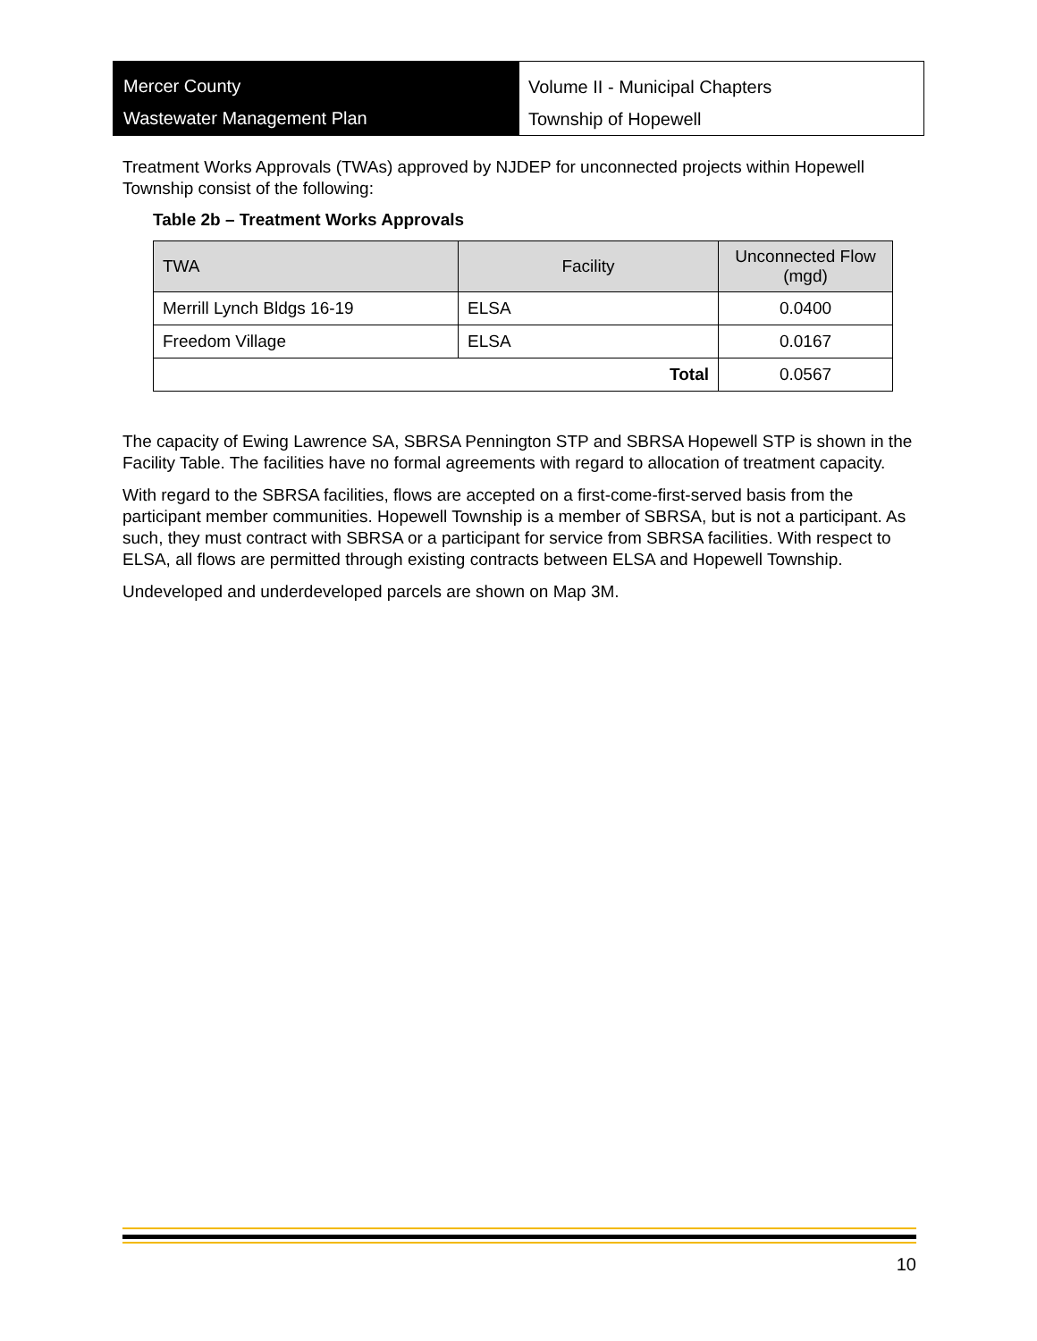Mercer County
Wastewater Management Plan
Volume II - Municipal Chapters
Township of Hopewell
Treatment Works Approvals (TWAs) approved by NJDEP for unconnected projects within Hopewell Township consist of the following:
Table 2b – Treatment Works Approvals
| TWA | Facility | Unconnected Flow (mgd) |
| --- | --- | --- |
| Merrill Lynch Bldgs 16-19 | ELSA | 0.0400 |
| Freedom Village | ELSA | 0.0167 |
| Total | | 0.0567 |
The capacity of Ewing Lawrence SA, SBRSA Pennington STP and SBRSA Hopewell STP is shown in the Facility Table. The facilities have no formal agreements with regard to allocation of treatment capacity.
With regard to the SBRSA facilities, flows are accepted on a first-come-first-served basis from the participant member communities. Hopewell Township is a member of SBRSA, but is not a participant. As such, they must contract with SBRSA or a participant for service from SBRSA facilities. With respect to ELSA, all flows are permitted through existing contracts between ELSA and Hopewell Township.
Undeveloped and underdeveloped parcels are shown on Map 3M.
10